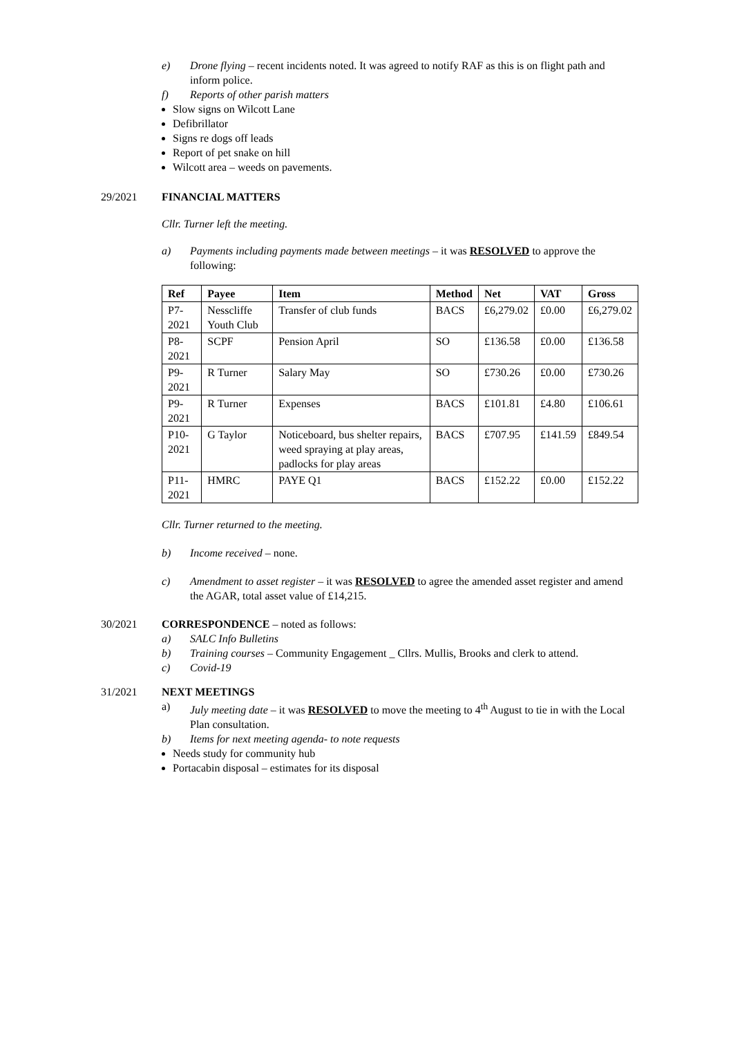e) Drone flying – recent incidents noted. It was agreed to notify RAF as this is on flight path and inform police.
f) Reports of other parish matters
Slow signs on Wilcott Lane
Defibrillator
Signs re dogs off leads
Report of pet snake on hill
Wilcott area – weeds on pavements.
29/2021 FINANCIAL MATTERS
Cllr. Turner left the meeting.
a) Payments including payments made between meetings – it was RESOLVED to approve the following:
| Ref | Payee | Item | Method | Net | VAT | Gross |
| --- | --- | --- | --- | --- | --- | --- |
| P7-2021 | Nesscliffe Youth Club | Transfer of club funds | BACS | £6,279.02 | £0.00 | £6,279.02 |
| P8-2021 | SCPF | Pension April | SO | £136.58 | £0.00 | £136.58 |
| P9-2021 | R Turner | Salary May | SO | £730.26 | £0.00 | £730.26 |
| P9-2021 | R Turner | Expenses | BACS | £101.81 | £4.80 | £106.61 |
| P10-2021 | G Taylor | Noticeboard, bus shelter repairs, weed spraying at play areas, padlocks for play areas | BACS | £707.95 | £141.59 | £849.54 |
| P11-2021 | HMRC | PAYE Q1 | BACS | £152.22 | £0.00 | £152.22 |
Cllr. Turner returned to the meeting.
b) Income received – none.
c) Amendment to asset register – it was RESOLVED to agree the amended asset register and amend the AGAR, total asset value of £14,215.
30/2021 CORRESPONDENCE – noted as follows:
a) SALC Info Bulletins
b) Training courses – Community Engagement _ Cllrs. Mullis, Brooks and clerk to attend.
c) Covid-19
31/2021 NEXT MEETINGS
a) July meeting date – it was RESOLVED to move the meeting to 4<sup>th</sup> August to tie in with the Local Plan consultation.
b) Items for next meeting agenda- to note requests
Needs study for community hub
Portacabin disposal – estimates for its disposal